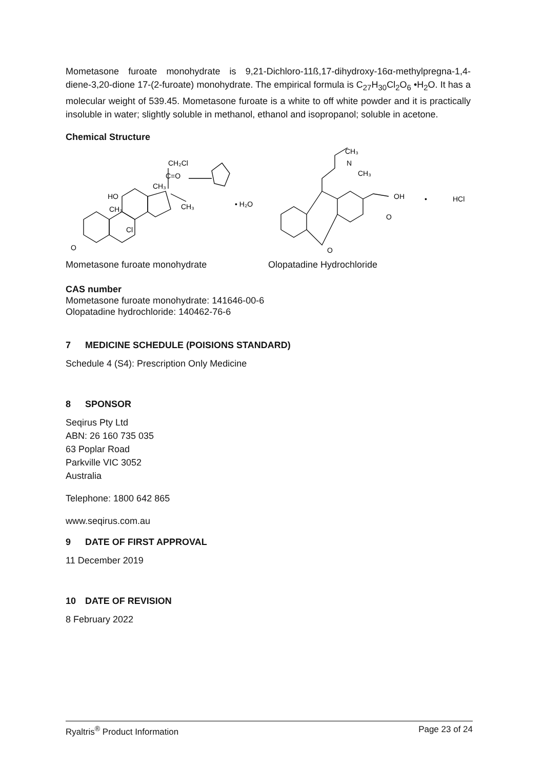Mometasone furoate monohydrate is 9,21-Dichloro-11ß,17-dihydroxy-16α-methylpregna-1,4- diene-3,20-dione 17-(2-furoate) monohydrate. The empirical formula is C<sub>27</sub>H<sub>30</sub>Cl<sub>2</sub>O<sub>6</sub> •H<sub>2</sub>O. It has a molecular weight of 539.45. Mometasone furoate is a white to off white powder and it is practically insoluble in water; slightly soluble in methanol, ethanol and isopropanol; soluble in acetone.
Chemical Structure
CH₂Cl
C=O
CH₃
HO
CH₃
Cl
O
CH₃
• H₂O
CH₃
N
CH₃
OH
O
O
•
HCl
Mometasone furoate monohydrate Olopatadine Hydrochloride
CAS number
Mometasone furoate monohydrate: 141646-00-6
Olopatadine hydrochloride: 140462-76-6
7 MEDICINE SCHEDULE (POISIONS STANDARD)
Schedule 4 (S4): Prescription Only Medicine
8 SPONSOR
Seqirus Pty Ltd
ABN: 26 160 735 035
63 Poplar Road
Parkville VIC 3052
Australia
Telephone: 1800 642 865
www.seqirus.com.au
9 DATE OF FIRST APPROVAL
11 December 2019
10 DATE OF REVISION
8 February 2022
Ryaltris<sup>®</sup> Product Information Page 23 of 24